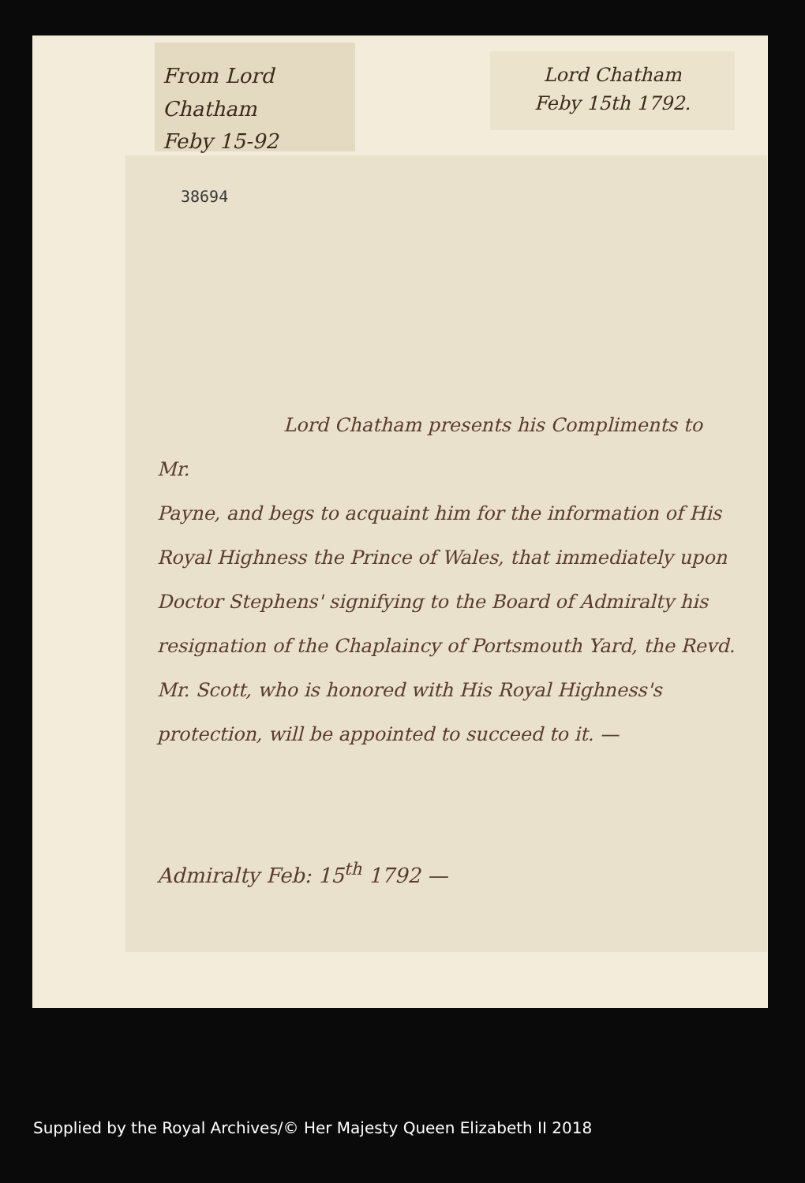From Lord Chatham
Feby 15-92
Lord Chatham
Feby 15th 1792.
38694
Lord Chatham presents his Compliments to Mr.
Payne, and begs to acquaint him for the information of His Royal Highness the Prince of Wales, that immediately upon Doctor Stephens' signifying to the Board of Admiralty his resignation of the Chaplaincy of Portsmouth Yard, the Revd. Mr. Scott, who is honored with His Royal Highness's protection, will be appointed to succeed to it. —
Admiralty Feb: 15<sup>th</sup> 1792 —
Supplied by the Royal Archives/© Her Majesty Queen Elizabeth II 2018